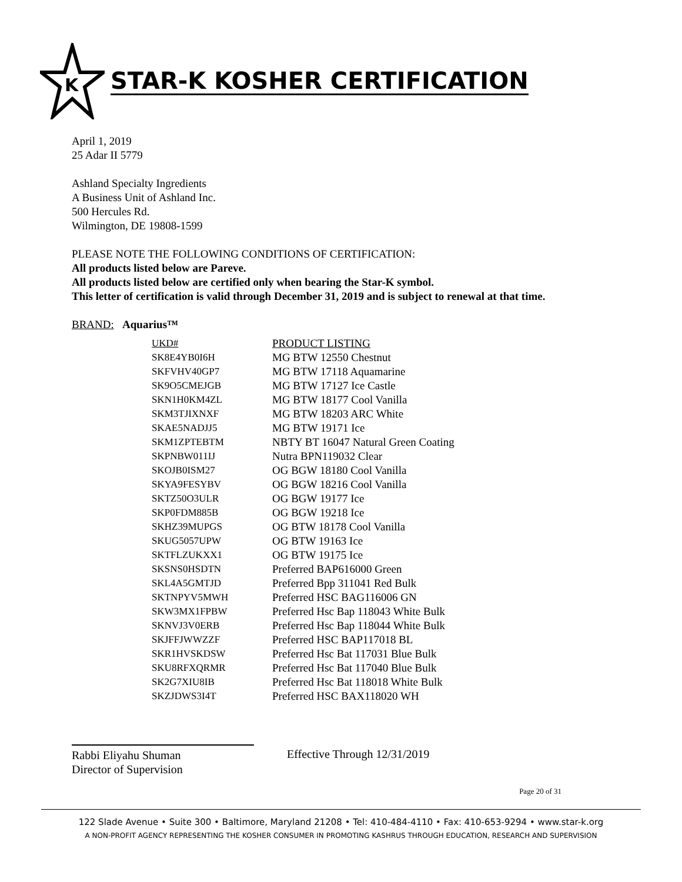K
STAR-K KOSHER CERTIFICATION
April 1, 2019
25 Adar II 5779
Ashland Specialty Ingredients
A Business Unit of Ashland Inc.
500 Hercules Rd.
Wilmington, DE 19808-1599
PLEASE NOTE THE FOLLOWING CONDITIONS OF CERTIFICATION:
All products listed below are Pareve.
All products listed below are certified only when bearing the Star-K symbol.
This letter of certification is valid through December 31, 2019 and is subject to renewal at that time.
BRAND: Aquarius™
| UKD# | PRODUCT LISTING |
| --- | --- |
| SK8E4YB0I6H | MG BTW 12550 Chestnut |
| SKFVHV40GP7 | MG BTW 17118 Aquamarine |
| SK9O5CMEJGB | MG BTW 17127 Ice Castle |
| SKN1H0KM4ZL | MG BTW 18177 Cool Vanilla |
| SKM3TJIXNXF | MG BTW 18203 ARC White |
| SKAE5NADJJ5 | MG BTW 19171 Ice |
| SKM1ZPTEBTM | NBTY BT 16047 Natural Green Coating |
| SKPNBW011IJ | Nutra BPN119032 Clear |
| SKOJB0ISM27 | OG BGW 18180 Cool Vanilla |
| SKYA9FESYBV | OG BGW 18216 Cool Vanilla |
| SKTZ50O3ULR | OG BGW 19177 Ice |
| SKP0FDM885B | OG BGW 19218 Ice |
| SKHZ39MUPGS | OG BTW 18178 Cool Vanilla |
| SKUG5057UPW | OG BTW 19163 Ice |
| SKTFLZUKXX1 | OG BTW 19175 Ice |
| SKSNS0HSDTN | Preferred BAP616000 Green |
| SKL4A5GMTJD | Preferred Bpp 311041 Red Bulk |
| SKTNPYV5MWH | Preferred HSC BAG116006 GN |
| SKW3MX1FPBW | Preferred Hsc Bap 118043 White Bulk |
| SKNVJ3V0ERB | Preferred Hsc Bap 118044 White Bulk |
| SKJFFJWWZZF | Preferred HSC BAP117018 BL |
| SKR1HVSKDSW | Preferred Hsc Bat 117031 Blue Bulk |
| SKU8RFXQRMR | Preferred Hsc Bat 117040 Blue Bulk |
| SK2G7XIU8IB | Preferred Hsc Bat 118018 White Bulk |
| SKZJDWS3I4T | Preferred HSC BAX118020 WH |
Rabbi Eliyahu Shuman
Director of Supervision
Effective Through 12/31/2019
Page 20 of 31
122 Slade Avenue • Suite 300 • Baltimore, Maryland 21208 • Tel: 410-484-4110 • Fax: 410-653-9294 • www.star-k.org
A NON-PROFIT AGENCY REPRESENTING THE KOSHER CONSUMER IN PROMOTING KASHRUS THROUGH EDUCATION, RESEARCH AND SUPERVISION